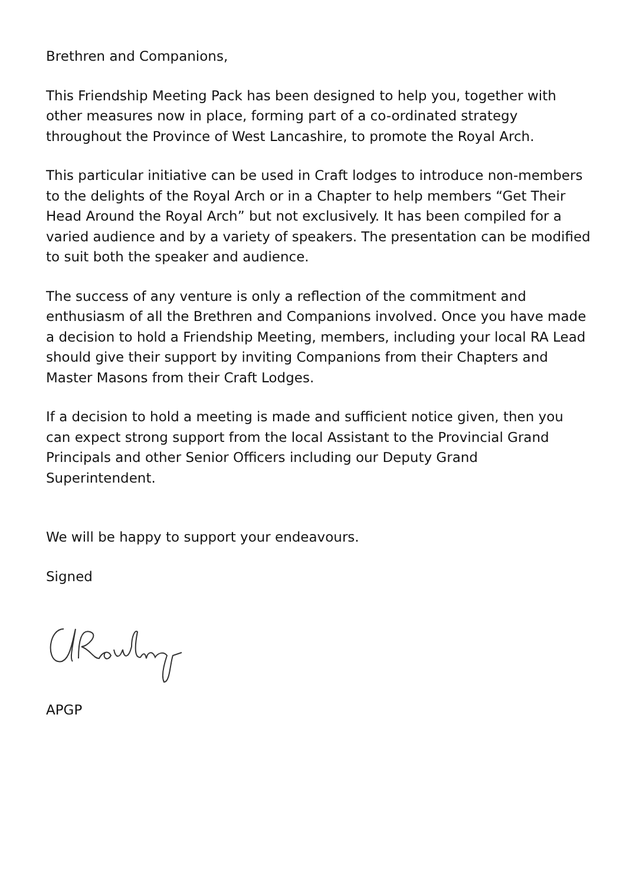Brethren and Companions,
This Friendship Meeting Pack has been designed to help you, together with other measures now in place, forming part of a co-ordinated strategy throughout the Province of West Lancashire, to promote the Royal Arch.
This particular initiative can be used in Craft lodges to introduce non-members to the delights of the Royal Arch or in a Chapter to help members “Get Their Head Around the Royal Arch” but not exclusively. It has been compiled for a varied audience and by a variety of speakers. The presentation can be modified to suit both the speaker and audience.
The success of any venture is only a reflection of the commitment and enthusiasm of all the Brethren and Companions involved. Once you have made a decision to hold a Friendship Meeting, members, including your local RA Lead should give their support by inviting Companions from their Chapters and Master Masons from their Craft Lodges.
If a decision to hold a meeting is made and sufficient notice given, then you can expect strong support from the local Assistant to the Provincial Grand Principals and other Senior Officers including our Deputy Grand Superintendent.
We will be happy to support your endeavours.
Signed
APGP